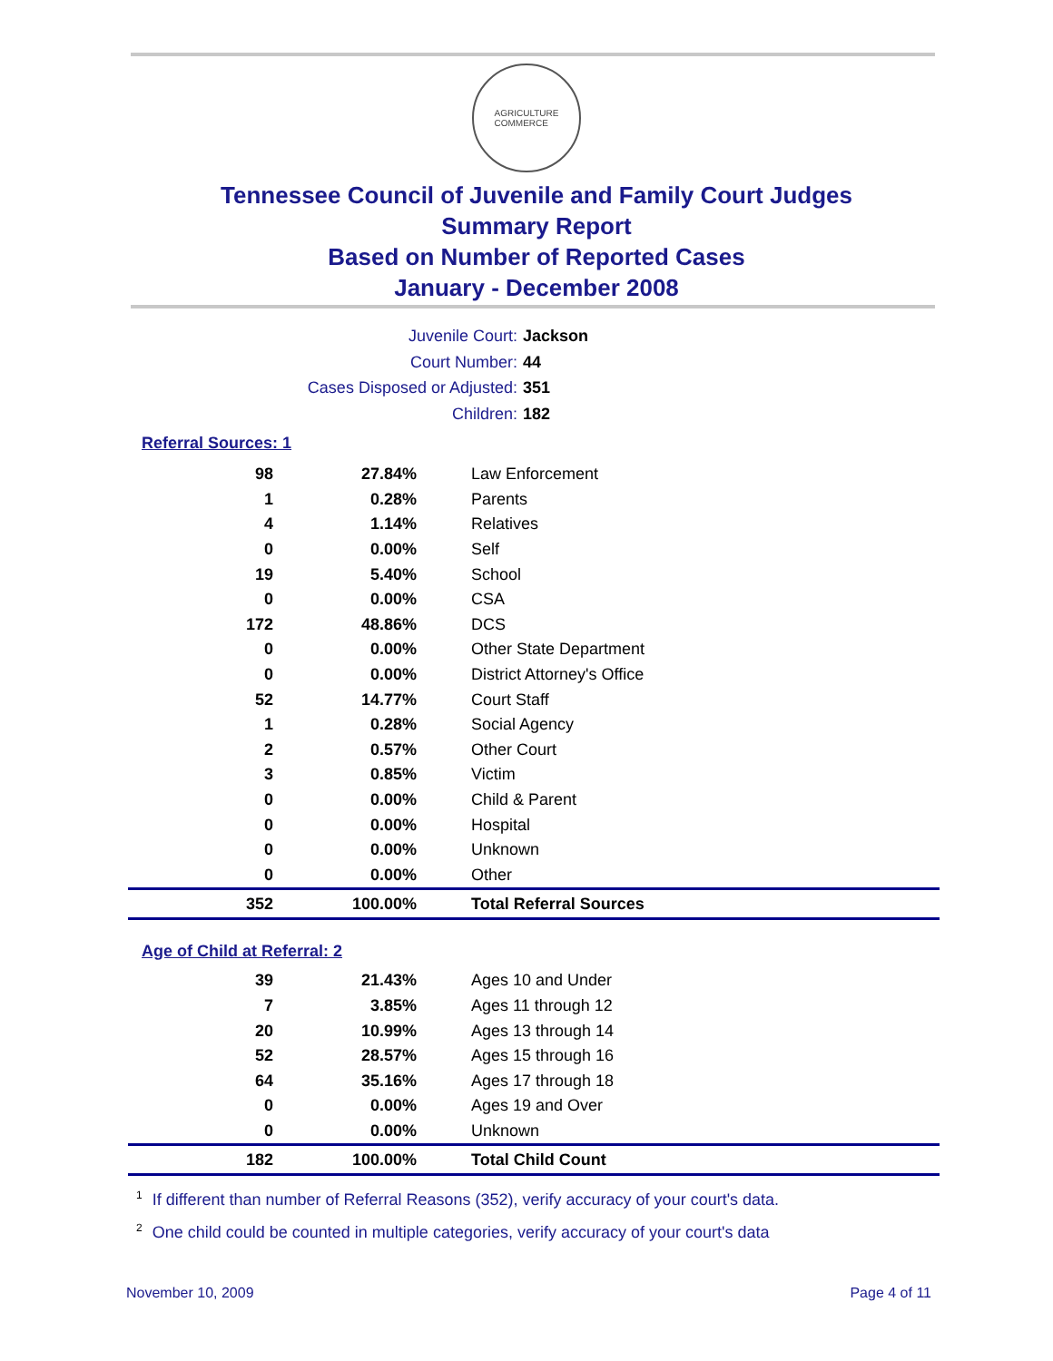AGRICULTURE
COMMERCE
Tennessee Council of Juvenile and Family Court Judges
Summary Report
Based on Number of Reported Cases
January - December 2008
Juvenile Court: Jackson
Court Number: 44
Cases Disposed or Adjusted: 351
Children: 182
Referral Sources: 1
| 98 | 27.84% | Law Enforcement |
| 1 | 0.28% | Parents |
| 4 | 1.14% | Relatives |
| 0 | 0.00% | Self |
| 19 | 5.40% | School |
| 0 | 0.00% | CSA |
| 172 | 48.86% | DCS |
| 0 | 0.00% | Other State Department |
| 0 | 0.00% | District Attorney's Office |
| 52 | 14.77% | Court Staff |
| 1 | 0.28% | Social Agency |
| 2 | 0.57% | Other Court |
| 3 | 0.85% | Victim |
| 0 | 0.00% | Child & Parent |
| 0 | 0.00% | Hospital |
| 0 | 0.00% | Unknown |
| 0 | 0.00% | Other |
| 352 | 100.00% | Total Referral Sources |
Age of Child at Referral: 2
| 39 | 21.43% | Ages 10 and Under |
| 7 | 3.85% | Ages 11 through 12 |
| 20 | 10.99% | Ages 13 through 14 |
| 52 | 28.57% | Ages 15 through 16 |
| 64 | 35.16% | Ages 17 through 18 |
| 0 | 0.00% | Ages 19 and Over |
| 0 | 0.00% | Unknown |
| 182 | 100.00% | Total Child Count |
<sup>1</sup> If different than number of Referral Reasons (352), verify accuracy of your court's data.
<sup>2</sup> One child could be counted in multiple categories, verify accuracy of your court's data
November 10, 2009 Page 4 of 11